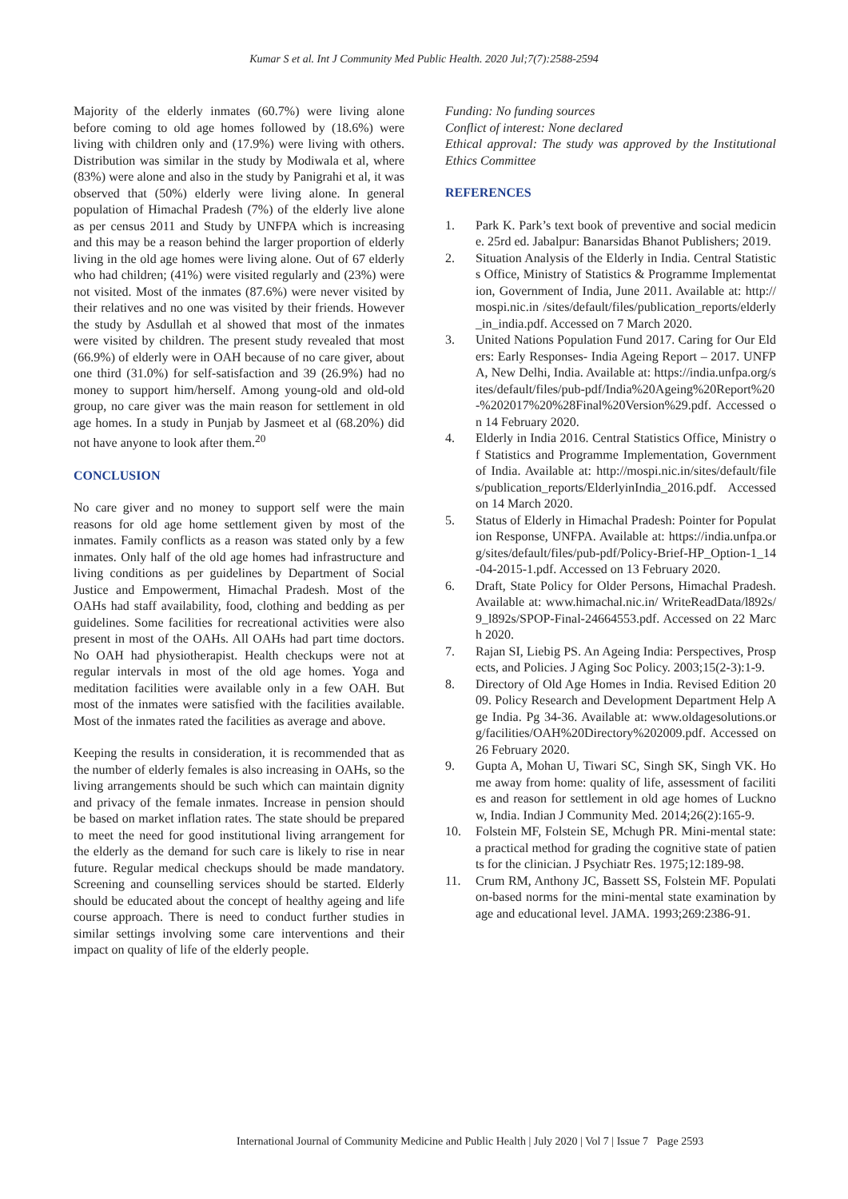Kumar S et al. Int J Community Med Public Health. 2020 Jul;7(7):2588-2594
Majority of the elderly inmates (60.7%) were living alone before coming to old age homes followed by (18.6%) were living with children only and (17.9%) were living with others. Distribution was similar in the study by Modiwala et al, where (83%) were alone and also in the study by Panigrahi et al, it was observed that (50%) elderly were living alone. In general population of Himachal Pradesh (7%) of the elderly live alone as per census 2011 and Study by UNFPA which is increasing and this may be a reason behind the larger proportion of elderly living in the old age homes were living alone. Out of 67 elderly who had children; (41%) were visited regularly and (23%) were not visited. Most of the inmates (87.6%) were never visited by their relatives and no one was visited by their friends. However the study by Asdullah et al showed that most of the inmates were visited by children. The present study revealed that most (66.9%) of elderly were in OAH because of no care giver, about one third (31.0%) for self-satisfaction and 39 (26.9%) had no money to support him/herself. Among young-old and old-old group, no care giver was the main reason for settlement in old age homes. In a study in Punjab by Jasmeet et al (68.20%) did not have anyone to look after them.<sup>20</sup>
CONCLUSION
No care giver and no money to support self were the main reasons for old age home settlement given by most of the inmates. Family conflicts as a reason was stated only by a few inmates. Only half of the old age homes had infrastructure and living conditions as per guidelines by Department of Social Justice and Empowerment, Himachal Pradesh. Most of the OAHs had staff availability, food, clothing and bedding as per guidelines. Some facilities for recreational activities were also present in most of the OAHs. All OAHs had part time doctors. No OAH had physiotherapist. Health checkups were not at regular intervals in most of the old age homes. Yoga and meditation facilities were available only in a few OAH. But most of the inmates were satisfied with the facilities available. Most of the inmates rated the facilities as average and above.
Keeping the results in consideration, it is recommended that as the number of elderly females is also increasing in OAHs, so the living arrangements should be such which can maintain dignity and privacy of the female inmates. Increase in pension should be based on market inflation rates. The state should be prepared to meet the need for good institutional living arrangement for the elderly as the demand for such care is likely to rise in near future. Regular medical checkups should be made mandatory. Screening and counselling services should be started. Elderly should be educated about the concept of healthy ageing and life course approach. There is need to conduct further studies in similar settings involving some care interventions and their impact on quality of life of the elderly people.
Funding: No funding sources
Conflict of interest: None declared
Ethical approval: The study was approved by the Institutional Ethics Committee
REFERENCES
1. Park K. Park’s text book of preventive and social medicine. 25rd ed. Jabalpur: Banarsidas Bhanot Publishers; 2019.
2. Situation Analysis of the Elderly in India. Central Statistics Office, Ministry of Statistics & Programme Implementation, Government of India, June 2011. Available at: http://mospi.nic.in /sites/default/files/publication_reports/elderly_in_india.pdf. Accessed on 7 March 2020.
3. United Nations Population Fund 2017. Caring for Our Elders: Early Responses- India Ageing Report – 2017. UNFPA, New Delhi, India. Available at: https://india.unfpa.org/sites/default/files/pub-pdf/India%20Ageing%20Report%20-%202017%20%28Final%20Version%29.pdf. Accessed on 14 February 2020.
4. Elderly in India 2016. Central Statistics Office, Ministry of Statistics and Programme Implementation, Government of India. Available at: http://mospi.nic.in/sites/default/files/publication_reports/ElderlyinIndia_2016.pdf. Accessed on 14 March 2020.
5. Status of Elderly in Himachal Pradesh: Pointer for Population Response, UNFPA. Available at: https://india.unfpa.org/sites/default/files/pub-pdf/Policy-Brief-HP_Option-1_14-04-2015-1.pdf. Accessed on 13 February 2020.
6. Draft, State Policy for Older Persons, Himachal Pradesh. Available at: www.himachal.nic.in/ WriteReadData/l892s/9_l892s/SPOP-Final-24664553.pdf. Accessed on 22 March 2020.
7. Rajan SI, Liebig PS. An Ageing India: Perspectives, Prospects, and Policies. J Aging Soc Policy. 2003;15(2-3):1-9.
8. Directory of Old Age Homes in India. Revised Edition 2009. Policy Research and Development Department Help Age India. Pg 34-36. Available at: www.oldagesolutions.org/facilities/OAH%20Directory%202009.pdf. Accessed on 26 February 2020.
9. Gupta A, Mohan U, Tiwari SC, Singh SK, Singh VK. Home away from home: quality of life, assessment of facilities and reason for settlement in old age homes of Lucknow, India. Indian J Community Med. 2014;26(2):165-9.
10. Folstein MF, Folstein SE, Mchugh PR. Mini-mental state: a practical method for grading the cognitive state of patients for the clinician. J Psychiatr Res. 1975;12:189-98.
11. Crum RM, Anthony JC, Bassett SS, Folstein MF. Population-based norms for the mini-mental state examination by age and educational level. JAMA. 1993;269:2386-91.
International Journal of Community Medicine and Public Health | July 2020 | Vol 7 | Issue 7 Page 2593